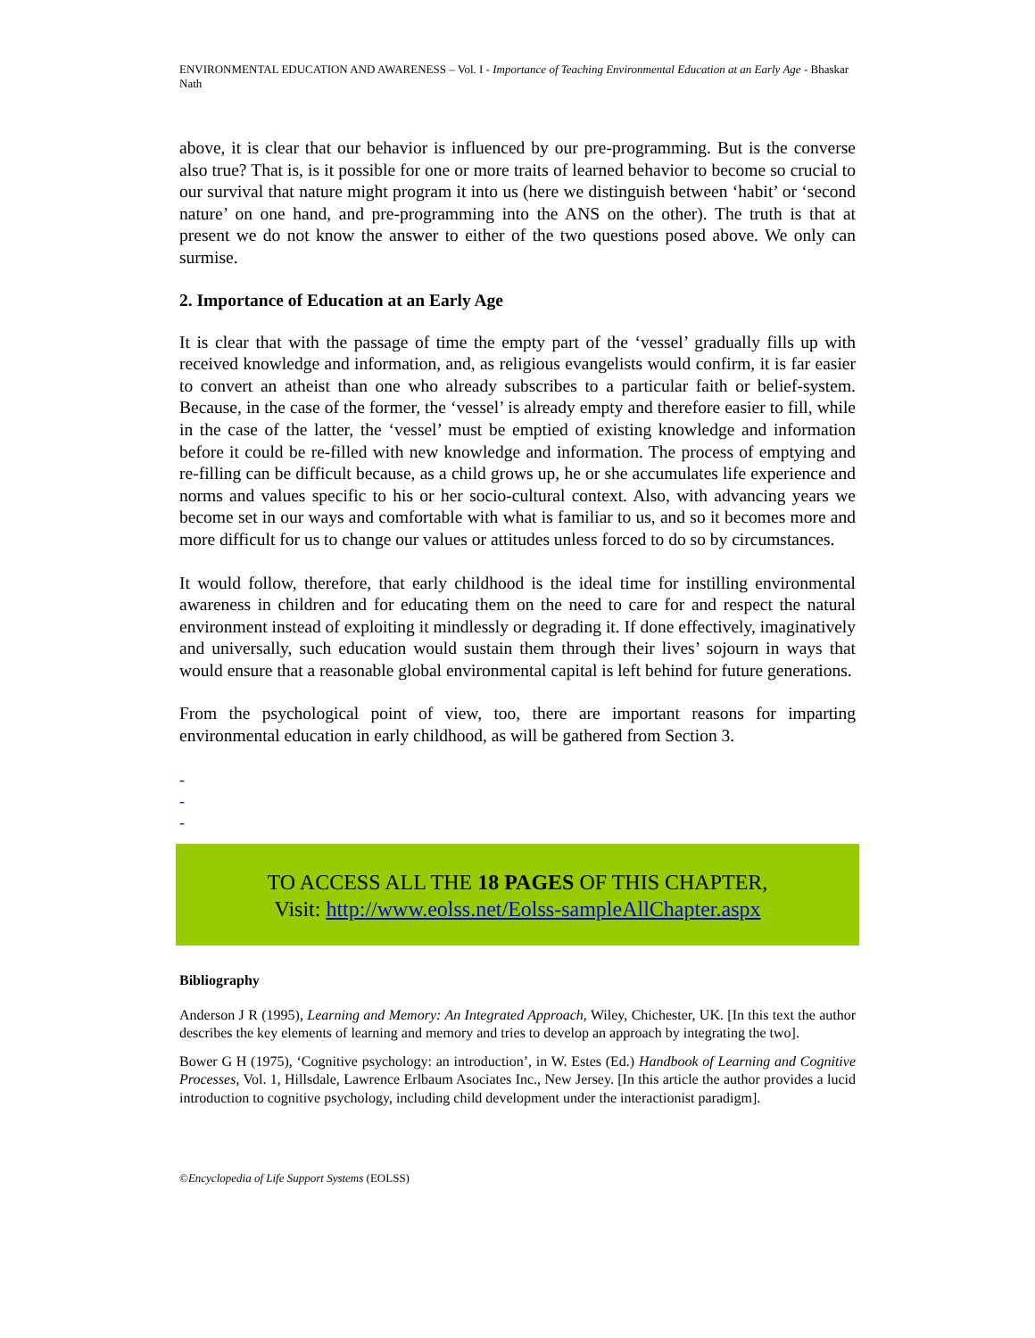ENVIRONMENTAL EDUCATION AND AWARENESS – Vol. I - Importance of Teaching Environmental Education at an Early Age - Bhaskar Nath
above, it is clear that our behavior is influenced by our pre-programming. But is the converse also true? That is, is it possible for one or more traits of learned behavior to become so crucial to our survival that nature might program it into us (here we distinguish between ‘habit’ or ‘second nature’ on one hand, and pre-programming into the ANS on the other). The truth is that at present we do not know the answer to either of the two questions posed above. We only can surmise.
2. Importance of Education at an Early Age
It is clear that with the passage of time the empty part of the ‘vessel’ gradually fills up with received knowledge and information, and, as religious evangelists would confirm, it is far easier to convert an atheist than one who already subscribes to a particular faith or belief-system. Because, in the case of the former, the ‘vessel’ is already empty and therefore easier to fill, while in the case of the latter, the ‘vessel’ must be emptied of existing knowledge and information before it could be re-filled with new knowledge and information. The process of emptying and re-filling can be difficult because, as a child grows up, he or she accumulates life experience and norms and values specific to his or her socio-cultural context. Also, with advancing years we become set in our ways and comfortable with what is familiar to us, and so it becomes more and more difficult for us to change our values or attitudes unless forced to do so by circumstances.
It would follow, therefore, that early childhood is the ideal time for instilling environmental awareness in children and for educating them on the need to care for and respect the natural environment instead of exploiting it mindlessly or degrading it. If done effectively, imaginatively and universally, such education would sustain them through their lives’ sojourn in ways that would ensure that a reasonable global environmental capital is left behind for future generations.
From the psychological point of view, too, there are important reasons for imparting environmental education in early childhood, as will be gathered from Section 3.
-
-
-
TO ACCESS ALL THE 18 PAGES OF THIS CHAPTER,
Visit: http://www.eolss.net/Eolss-sampleAllChapter.aspx
Bibliography
Anderson J R (1995), Learning and Memory: An Integrated Approach, Wiley, Chichester, UK. [In this text the author describes the key elements of learning and memory and tries to develop an approach by integrating the two].
Bower G H (1975), ‘Cognitive psychology: an introduction’, in W. Estes (Ed.) Handbook of Learning and Cognitive Processes, Vol. 1, Hillsdale, Lawrence Erlbaum Asociates Inc., New Jersey. [In this article the author provides a lucid introduction to cognitive psychology, including child development under the interactionist paradigm].
©Encyclopedia of Life Support Systems (EOLSS)